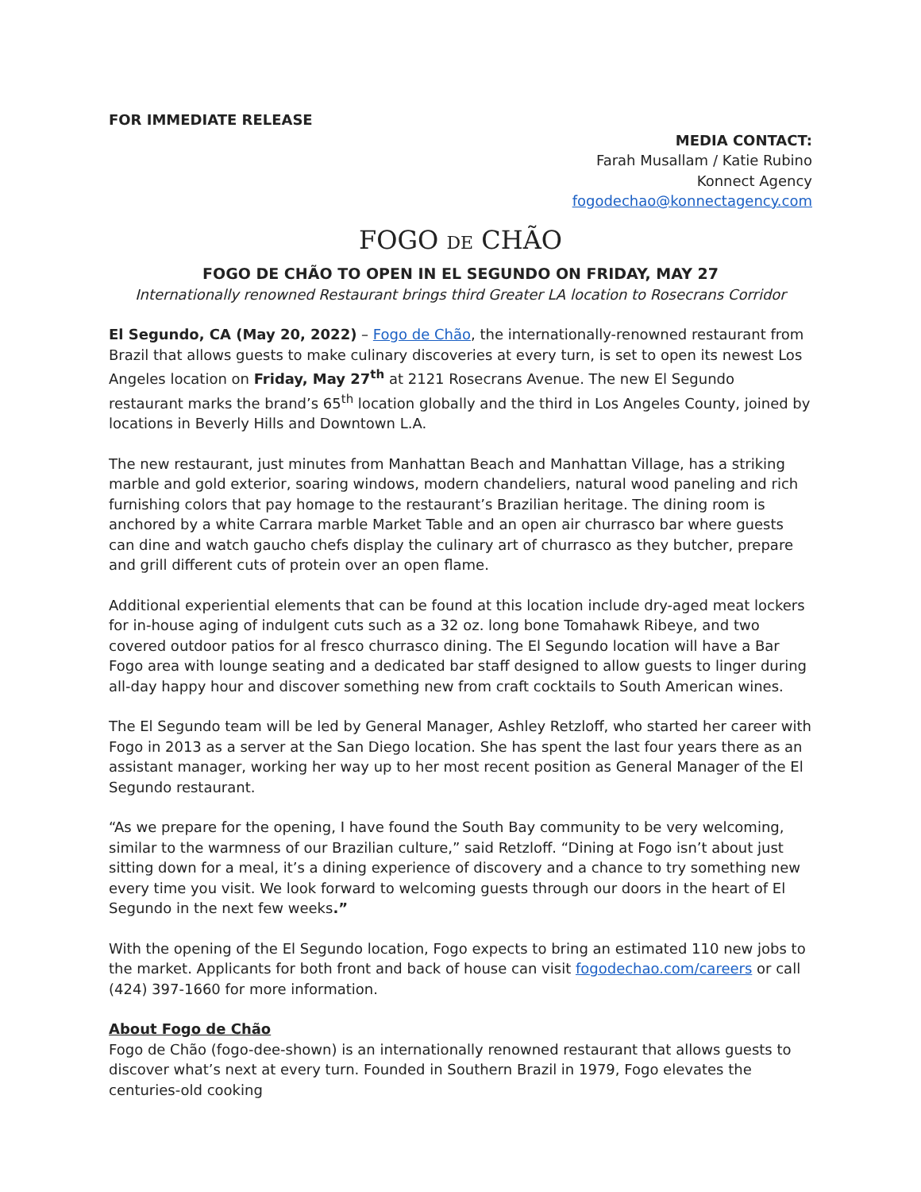FOR IMMEDIATE RELEASE
MEDIA CONTACT:
Farah Musallam / Katie Rubino
Konnect Agency
fogodechao@konnectagency.com
FOGO DE CHÃO
FOGO DE CHÃO TO OPEN IN EL SEGUNDO ON FRIDAY, MAY 27
Internationally renowned Restaurant brings third Greater LA location to Rosecrans Corridor
El Segundo, CA (May 20, 2022) – Fogo de Chão, the internationally-renowned restaurant from Brazil that allows guests to make culinary discoveries at every turn, is set to open its newest Los Angeles location on Friday, May 27<sup>th</sup> at 2121 Rosecrans Avenue. The new El Segundo restaurant marks the brand’s 65<sup>th</sup> location globally and the third in Los Angeles County, joined by locations in Beverly Hills and Downtown L.A.
The new restaurant, just minutes from Manhattan Beach and Manhattan Village, has a striking marble and gold exterior, soaring windows, modern chandeliers, natural wood paneling and rich furnishing colors that pay homage to the restaurant’s Brazilian heritage. The dining room is anchored by a white Carrara marble Market Table and an open air churrasco bar where guests can dine and watch gaucho chefs display the culinary art of churrasco as they butcher, prepare and grill different cuts of protein over an open flame.
Additional experiential elements that can be found at this location include dry-aged meat lockers for in-house aging of indulgent cuts such as a 32 oz. long bone Tomahawk Ribeye, and two covered outdoor patios for al fresco churrasco dining. The El Segundo location will have a Bar Fogo area with lounge seating and a dedicated bar staff designed to allow guests to linger during all-day happy hour and discover something new from craft cocktails to South American wines.
The El Segundo team will be led by General Manager, Ashley Retzloff, who started her career with Fogo in 2013 as a server at the San Diego location. She has spent the last four years there as an assistant manager, working her way up to her most recent position as General Manager of the El Segundo restaurant.
“As we prepare for the opening, I have found the South Bay community to be very welcoming, similar to the warmness of our Brazilian culture,” said Retzloff. “Dining at Fogo isn’t about just sitting down for a meal, it’s a dining experience of discovery and a chance to try something new every time you visit. We look forward to welcoming guests through our doors in the heart of El Segundo in the next few weeks.”
With the opening of the El Segundo location, Fogo expects to bring an estimated 110 new jobs to the market. Applicants for both front and back of house can visit fogodechao.com/careers or call (424) 397-1660 for more information.
About Fogo de Chão
Fogo de Chão (fogo-dee-shown) is an internationally renowned restaurant that allows guests to discover what’s next at every turn. Founded in Southern Brazil in 1979, Fogo elevates the centuries-old cooking